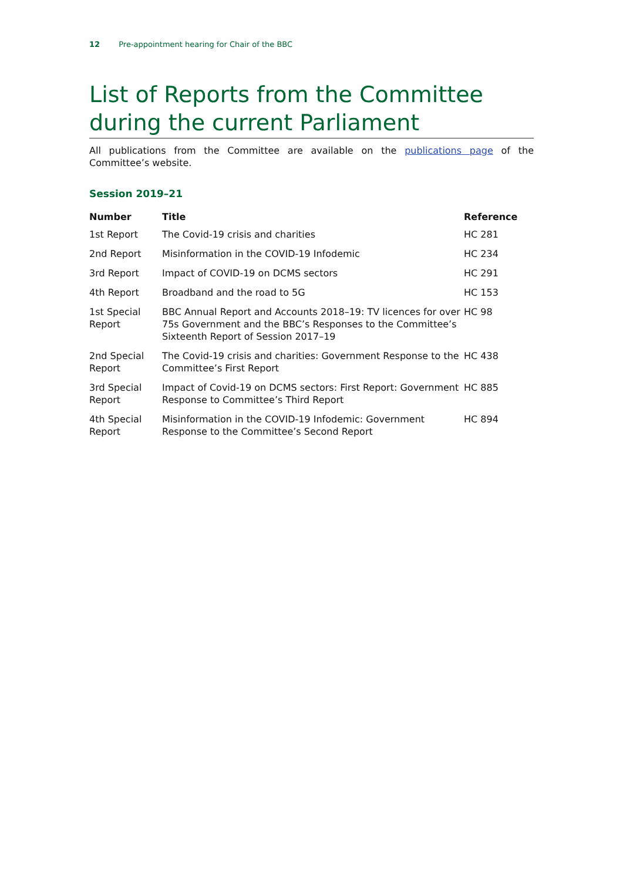12 Pre-appointment hearing for Chair of the BBC
List of Reports from the Committee during the current Parliament
All publications from the Committee are available on the publications page of the Committee’s website.
Session 2019–21
| Number | Title | Reference |
| --- | --- | --- |
| 1st Report | The Covid-19 crisis and charities | HC 281 |
| 2nd Report | Misinformation in the COVID-19 Infodemic | HC 234 |
| 3rd Report | Impact of COVID-19 on DCMS sectors | HC 291 |
| 4th Report | Broadband and the road to 5G | HC 153 |
| 1st Special Report | BBC Annual Report and Accounts 2018–19: TV licences for over 75s Government and the BBC’s Responses to the Committee’s Sixteenth Report of Session 2017–19 | HC 98 |
| 2nd Special Report | The Covid-19 crisis and charities: Government Response to the Committee’s First Report | HC 438 |
| 3rd Special Report | Impact of Covid-19 on DCMS sectors: First Report: Government Response to Committee’s Third Report | HC 885 |
| 4th Special Report | Misinformation in the COVID-19 Infodemic: Government Response to the Committee’s Second Report | HC 894 |